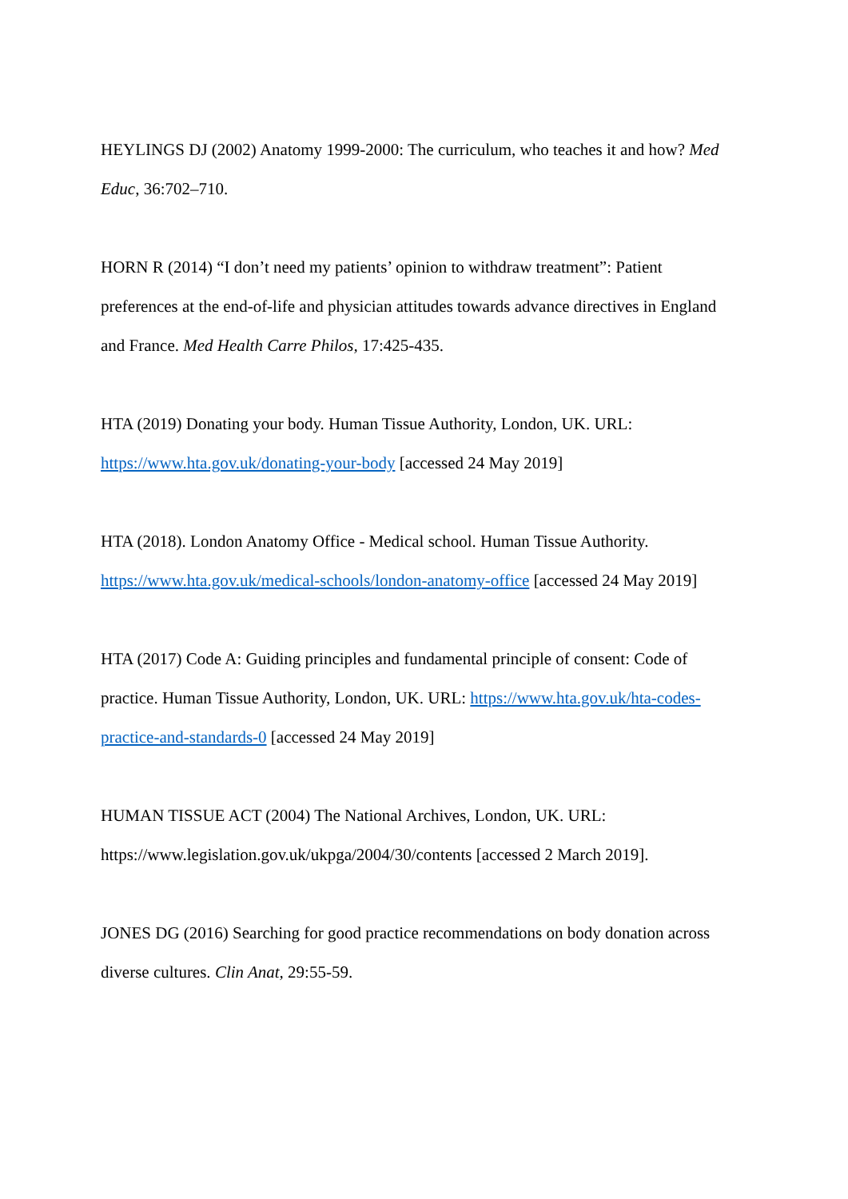HEYLINGS DJ (2002) Anatomy 1999-2000: The curriculum, who teaches it and how? Med Educ, 36:702–710.
HORN R (2014) “I don’t need my patients’ opinion to withdraw treatment”: Patient preferences at the end-of-life and physician attitudes towards advance directives in England and France. Med Health Carre Philos, 17:425-435.
HTA (2019) Donating your body. Human Tissue Authority, London, UK. URL: https://www.hta.gov.uk/donating-your-body [accessed 24 May 2019]
HTA (2018). London Anatomy Office - Medical school. Human Tissue Authority. https://www.hta.gov.uk/medical-schools/london-anatomy-office [accessed 24 May 2019]
HTA (2017) Code A: Guiding principles and fundamental principle of consent: Code of practice. Human Tissue Authority, London, UK. URL: https://www.hta.gov.uk/hta-codes-practice-and-standards-0 [accessed 24 May 2019]
HUMAN TISSUE ACT (2004) The National Archives, London, UK. URL: https://www.legislation.gov.uk/ukpga/2004/30/contents [accessed 2 March 2019].
JONES DG (2016) Searching for good practice recommendations on body donation across diverse cultures. Clin Anat, 29:55-59.